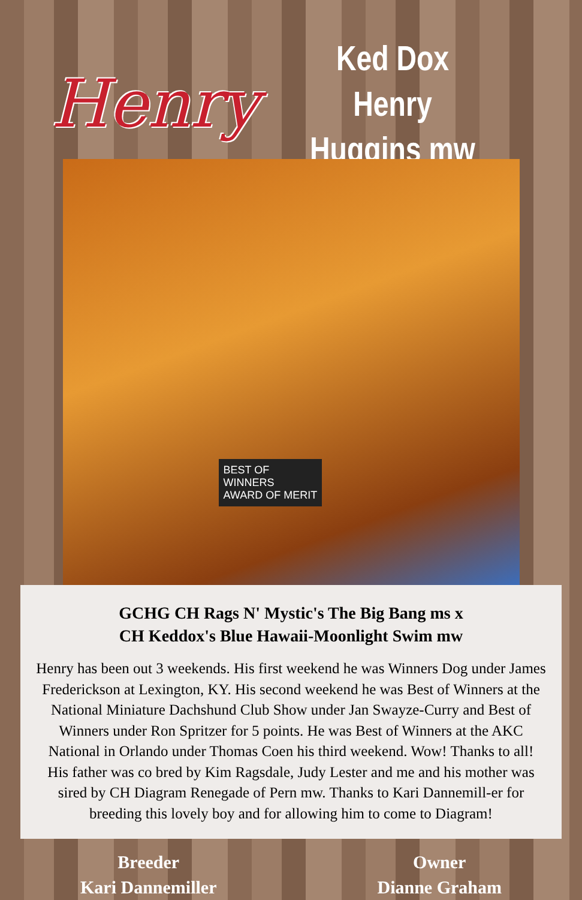Henry
Ked Dox Henry
Huggins mw
BEST OF
WINNERS
AWARD OF MERIT
GCHG CH Rags N' Mystic's The Big Bang ms x
CH Keddox's Blue Hawaii-Moonlight Swim mw
Henry has been out 3 weekends. His first weekend he was Winners Dog under James Frederickson at Lexington, KY. His second weekend he was Best of Winners at the National Miniature Dachshund Club Show under Jan Swayze-Curry and Best of Winners under Ron Spritzer for 5 points. He was Best of Winners at the AKC National in Orlando under Thomas Coen his third weekend. Wow! Thanks to all!
His father was co bred by Kim Ragsdale, Judy Lester and me and his mother was sired by CH Diagram Renegade of Pern mw. Thanks to Kari Dannemill-er for breeding this lovely boy and for allowing him to come to Diagram!
Breeder
Kari Dannemiller
Owner
Dianne Graham